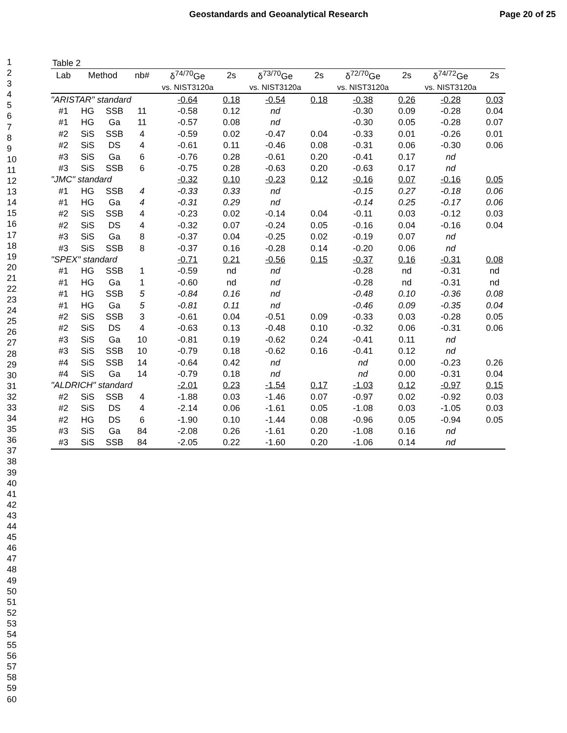Geostandards and Geoanalytical Research Page 20 of 25
1
2
3
4
5
6
7
8
9
10
11
12
13
14
15
16
17
18
19
20
21
22
23
24
25
26
27
28
29
30
31
32
33
34
35
36
37
38
39
40
41
42
43
44
45
46
47
48
49
50
51
52
53
54
55
56
57
58
59
60
Table 2
| Lab | Method | | nb# | δ<sup>74/70</sup>Ge | 2s | δ<sup>73/70</sup>Ge | 2s | δ<sup>72/70</sup>Ge | 2s | δ<sup>74/72</sup>Ge | 2s |
| --- | --- | --- | --- | --- | --- | --- | --- | --- | --- | --- | --- |
| | | | | vs. NIST3120a | | vs. NIST3120a | | vs. NIST3120a | | vs. NIST3120a | |
| "ARISTAR" standard | | | | -0.64 | 0.18 | -0.54 | 0.18 | -0.38 | 0.26 | -0.28 | 0.03 |
| #1 | HG | SSB | 11 | -0.58 | 0.12 | nd | | -0.30 | 0.09 | -0.28 | 0.04 |
| #1 | HG | Ga | 11 | -0.57 | 0.08 | nd | | -0.30 | 0.05 | -0.28 | 0.07 |
| #2 | SiS | SSB | 4 | -0.59 | 0.02 | -0.47 | 0.04 | -0.33 | 0.01 | -0.26 | 0.01 |
| #2 | SiS | DS | 4 | -0.61 | 0.11 | -0.46 | 0.08 | -0.31 | 0.06 | -0.30 | 0.06 |
| #3 | SiS | Ga | 6 | -0.76 | 0.28 | -0.61 | 0.20 | -0.41 | 0.17 | nd | |
| #3 | SiS | SSB | 6 | -0.75 | 0.28 | -0.63 | 0.20 | -0.63 | 0.17 | nd | |
| "JMC" standard | | | | -0.32 | 0.10 | -0.23 | 0.12 | -0.16 | 0.07 | -0.16 | 0.05 |
| #1 | HG | SSB | 4 | -0.33 | 0.33 | nd | | -0.15 | 0.27 | -0.18 | 0.06 |
| #1 | HG | Ga | 4 | -0.31 | 0.29 | nd | | -0.14 | 0.25 | -0.17 | 0.06 |
| #2 | SiS | SSB | 4 | -0.23 | 0.02 | -0.14 | 0.04 | -0.11 | 0.03 | -0.12 | 0.03 |
| #2 | SiS | DS | 4 | -0.32 | 0.07 | -0.24 | 0.05 | -0.16 | 0.04 | -0.16 | 0.04 |
| #3 | SiS | Ga | 8 | -0.37 | 0.04 | -0.25 | 0.02 | -0.19 | 0.07 | nd | |
| #3 | SiS | SSB | 8 | -0.37 | 0.16 | -0.28 | 0.14 | -0.20 | 0.06 | nd | |
| "SPEX" standard | | | | -0.71 | 0.21 | -0.56 | 0.15 | -0.37 | 0.16 | -0.31 | 0.08 |
| #1 | HG | SSB | 1 | -0.59 | nd | nd | | -0.28 | nd | -0.31 | nd |
| #1 | HG | Ga | 1 | -0.60 | nd | nd | | -0.28 | nd | -0.31 | nd |
| #1 | HG | SSB | 5 | -0.84 | 0.16 | nd | | -0.48 | 0.10 | -0.36 | 0.08 |
| #1 | HG | Ga | 5 | -0.81 | 0.11 | nd | | -0.46 | 0.09 | -0.35 | 0.04 |
| #2 | SiS | SSB | 3 | -0.61 | 0.04 | -0.51 | 0.09 | -0.33 | 0.03 | -0.28 | 0.05 |
| #2 | SiS | DS | 4 | -0.63 | 0.13 | -0.48 | 0.10 | -0.32 | 0.06 | -0.31 | 0.06 |
| #3 | SiS | Ga | 10 | -0.81 | 0.19 | -0.62 | 0.24 | -0.41 | 0.11 | nd | |
| #3 | SiS | SSB | 10 | -0.79 | 0.18 | -0.62 | 0.16 | -0.41 | 0.12 | nd | |
| #4 | SiS | SSB | 14 | -0.64 | 0.42 | nd | | nd | 0.00 | -0.23 | 0.26 |
| #4 | SiS | Ga | 14 | -0.79 | 0.18 | nd | | nd | 0.00 | -0.31 | 0.04 |
| "ALDRICH" standard | | | | -2.01 | 0.23 | -1.54 | 0.17 | -1.03 | 0.12 | -0.97 | 0.15 |
| #2 | SiS | SSB | 4 | -1.88 | 0.03 | -1.46 | 0.07 | -0.97 | 0.02 | -0.92 | 0.03 |
| #2 | SiS | DS | 4 | -2.14 | 0.06 | -1.61 | 0.05 | -1.08 | 0.03 | -1.05 | 0.03 |
| #2 | HG | DS | 6 | -1.90 | 0.10 | -1.44 | 0.08 | -0.96 | 0.05 | -0.94 | 0.05 |
| #3 | SiS | Ga | 84 | -2.08 | 0.26 | -1.61 | 0.20 | -1.08 | 0.16 | nd | |
| #3 | SiS | SSB | 84 | -2.05 | 0.22 | -1.60 | 0.20 | -1.06 | 0.14 | nd | |